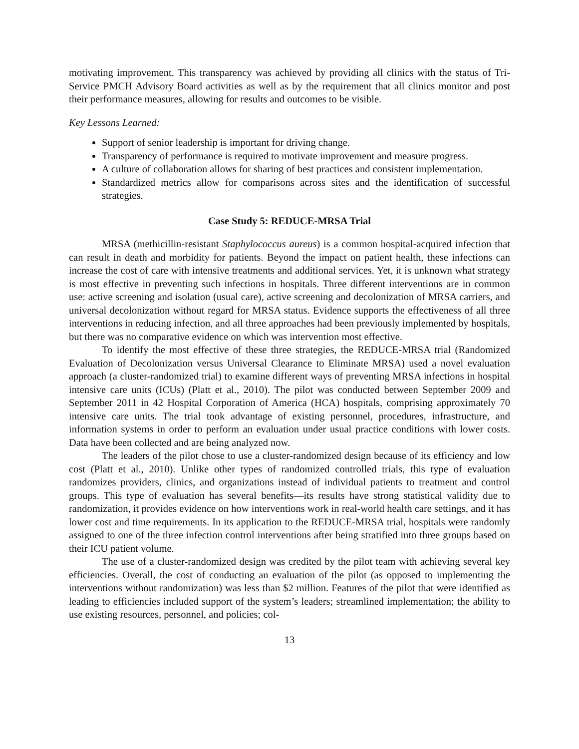motivating improvement. This transparency was achieved by providing all clinics with the status of Tri-Service PMCH Advisory Board activities as well as by the requirement that all clinics monitor and post their performance measures, allowing for results and outcomes to be visible.
Key Lessons Learned:
Support of senior leadership is important for driving change.
Transparency of performance is required to motivate improvement and measure progress.
A culture of collaboration allows for sharing of best practices and consistent implementation.
Standardized metrics allow for comparisons across sites and the identification of successful strategies.
Case Study 5: REDUCE-MRSA Trial
MRSA (methicillin-resistant Staphylococcus aureus) is a common hospital-acquired infection that can result in death and morbidity for patients. Beyond the impact on patient health, these infections can increase the cost of care with intensive treatments and additional services. Yet, it is unknown what strategy is most effective in preventing such infections in hospitals. Three different interventions are in common use: active screening and isolation (usual care), active screening and decolonization of MRSA carriers, and universal decolonization without regard for MRSA status. Evidence supports the effectiveness of all three interventions in reducing infection, and all three approaches had been previously implemented by hospitals, but there was no comparative evidence on which was intervention most effective.
To identify the most effective of these three strategies, the REDUCE-MRSA trial (Randomized Evaluation of Decolonization versus Universal Clearance to Eliminate MRSA) used a novel evaluation approach (a cluster-randomized trial) to examine different ways of preventing MRSA infections in hospital intensive care units (ICUs) (Platt et al., 2010). The pilot was conducted between September 2009 and September 2011 in 42 Hospital Corporation of America (HCA) hospitals, comprising approximately 70 intensive care units. The trial took advantage of existing personnel, procedures, infrastructure, and information systems in order to perform an evaluation under usual practice conditions with lower costs. Data have been collected and are being analyzed now.
The leaders of the pilot chose to use a cluster-randomized design because of its efficiency and low cost (Platt et al., 2010). Unlike other types of randomized controlled trials, this type of evaluation randomizes providers, clinics, and organizations instead of individual patients to treatment and control groups. This type of evaluation has several benefits—its results have strong statistical validity due to randomization, it provides evidence on how interventions work in real-world health care settings, and it has lower cost and time requirements. In its application to the REDUCE-MRSA trial, hospitals were randomly assigned to one of the three infection control interventions after being stratified into three groups based on their ICU patient volume.
The use of a cluster-randomized design was credited by the pilot team with achieving several key efficiencies. Overall, the cost of conducting an evaluation of the pilot (as opposed to implementing the interventions without randomization) was less than $2 million. Features of the pilot that were identified as leading to efficiencies included support of the system’s leaders; streamlined implementation; the ability to use existing resources, personnel, and policies; col-
13